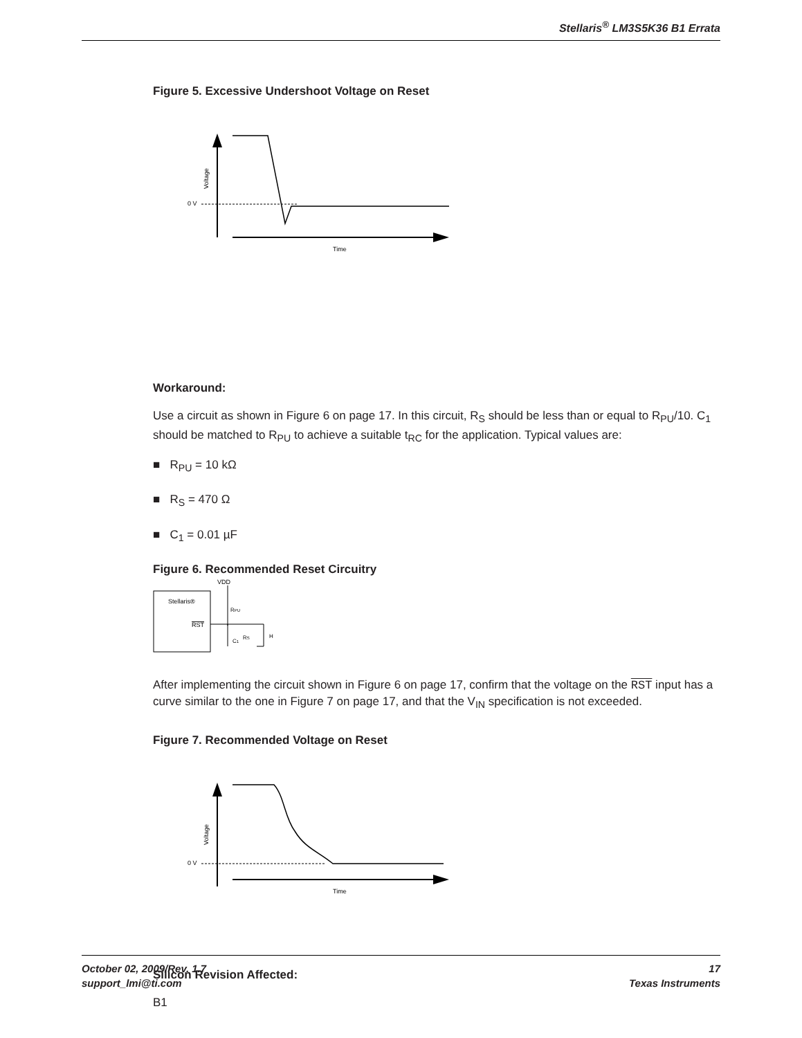Stellaris<sup>®</sup> LM3S5K36 B1 Errata
Figure 5. Excessive Undershoot Voltage on Reset
0 V
Voltage
Time
Workaround:
Use a circuit as shown in Figure 6 on page 17. In this circuit, R<sub>S</sub> should be less than or equal to R<sub>PU</sub>/10. C<sub>1</sub> should be matched to R<sub>PU</sub> to achieve a suitable t<sub>RC</sub> for the application. Typical values are:
■ R<sub>PU</sub> = 10 kΩ
■ R<sub>S</sub> = 470 Ω
■ C<sub>1</sub> = 0.01 µF
Figure 6. Recommended Reset Circuitry
Stellaris®
RST
VDD
RPU
RS
C1
H
After implementing the circuit shown in Figure 6 on page 17, confirm that the voltage on the RST input has a curve similar to the one in Figure 7 on page 17, and that the V<sub>IN</sub> specification is not exceeded.
Figure 7. Recommended Voltage on Reset
0 V
Voltage
Time
Silicon Revision Affected:
B1
October 02, 2009/Rev. 1.7
support_lmi@ti.com
17
Texas Instruments